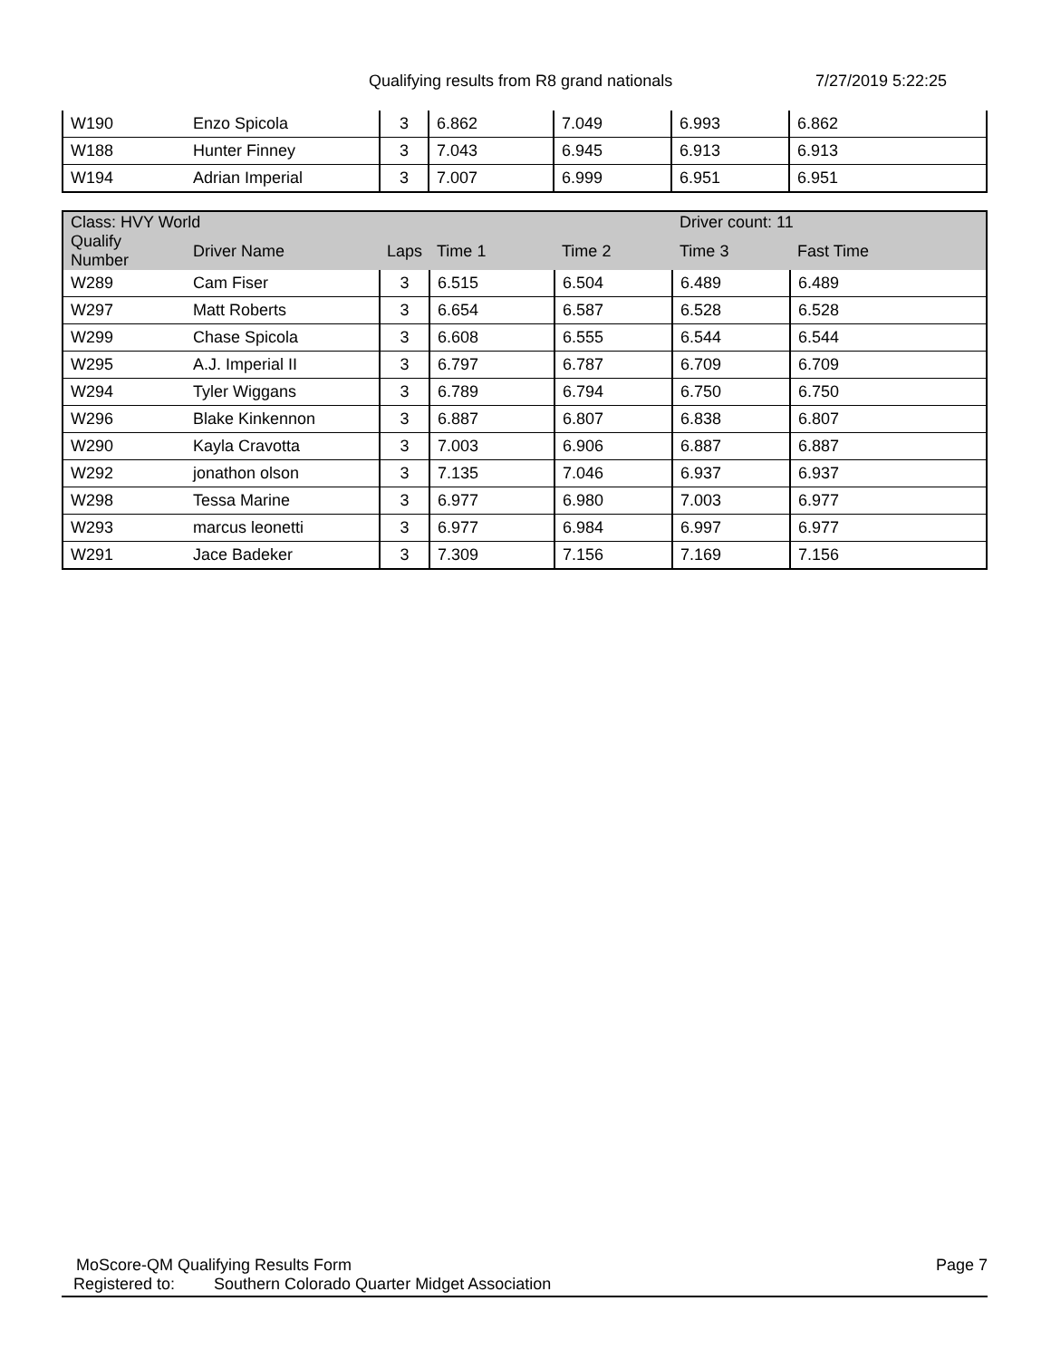Qualifying results from R8 grand nationals 7/27/2019 5:22:25
| W190 | Enzo Spicola | 3 | 6.862 | 7.049 | 6.993 | 6.862 |
| W188 | Hunter Finney | 3 | 7.043 | 6.945 | 6.913 | 6.913 |
| W194 | Adrian Imperial | 3 | 7.007 | 6.999 | 6.951 | 6.951 |
| Class: HVY World | | | | | Driver count: 11 | |
| Qualify Number | Driver Name | Laps | Time 1 | Time 2 | Time 3 | Fast Time |
| W289 | Cam Fiser | 3 | 6.515 | 6.504 | 6.489 | 6.489 |
| W297 | Matt Roberts | 3 | 6.654 | 6.587 | 6.528 | 6.528 |
| W299 | Chase Spicola | 3 | 6.608 | 6.555 | 6.544 | 6.544 |
| W295 | A.J. Imperial II | 3 | 6.797 | 6.787 | 6.709 | 6.709 |
| W294 | Tyler Wiggans | 3 | 6.789 | 6.794 | 6.750 | 6.750 |
| W296 | Blake Kinkennon | 3 | 6.887 | 6.807 | 6.838 | 6.807 |
| W290 | Kayla Cravotta | 3 | 7.003 | 6.906 | 6.887 | 6.887 |
| W292 | jonathon olson | 3 | 7.135 | 7.046 | 6.937 | 6.937 |
| W298 | Tessa Marine | 3 | 6.977 | 6.980 | 7.003 | 6.977 |
| W293 | marcus leonetti | 3 | 6.977 | 6.984 | 6.997 | 6.977 |
| W291 | Jace Badeker | 3 | 7.309 | 7.156 | 7.169 | 7.156 |
MoScore-QM Qualifying Results Form Page 7
Registered to: Southern Colorado Quarter Midget Association